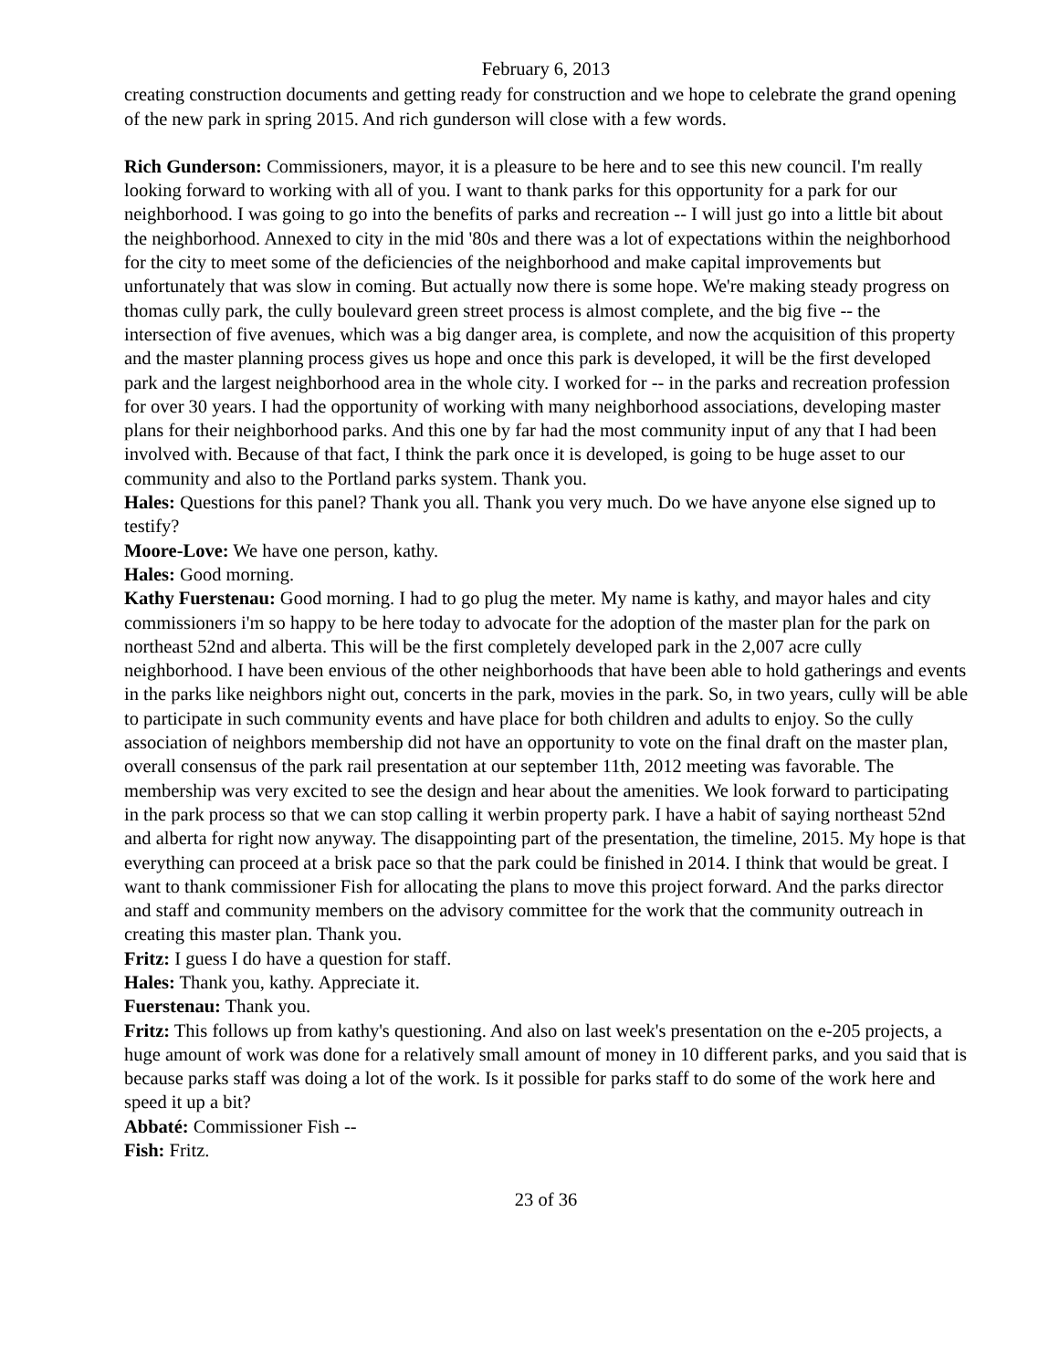February 6, 2013
creating construction documents and getting ready for construction and we hope to celebrate the grand opening of the new park in spring 2015. And rich gunderson will close with a few words.
Rich Gunderson: Commissioners, mayor, it is a pleasure to be here and to see this new council. I'm really looking forward to working with all of you. I want to thank parks for this opportunity for a park for our neighborhood. I was going to go into the benefits of parks and recreation -- I will just go into a little bit about the neighborhood. Annexed to city in the mid '80s and there was a lot of expectations within the neighborhood for the city to meet some of the deficiencies of the neighborhood and make capital improvements but unfortunately that was slow in coming. But actually now there is some hope. We're making steady progress on thomas cully park, the cully boulevard green street process is almost complete, and the big five -- the intersection of five avenues, which was a big danger area, is complete, and now the acquisition of this property and the master planning process gives us hope and once this park is developed, it will be the first developed park and the largest neighborhood area in the whole city. I worked for -- in the parks and recreation profession for over 30 years. I had the opportunity of working with many neighborhood associations, developing master plans for their neighborhood parks. And this one by far had the most community input of any that I had been involved with. Because of that fact, I think the park once it is developed, is going to be huge asset to our community and also to the Portland parks system. Thank you.
Hales: Questions for this panel? Thank you all. Thank you very much. Do we have anyone else signed up to testify?
Moore-Love: We have one person, kathy.
Hales: Good morning.
Kathy Fuerstenau: Good morning. I had to go plug the meter. My name is kathy, and mayor hales and city commissioners i'm so happy to be here today to advocate for the adoption of the master plan for the park on northeast 52nd and alberta. This will be the first completely developed park in the 2,007 acre cully neighborhood. I have been envious of the other neighborhoods that have been able to hold gatherings and events in the parks like neighbors night out, concerts in the park, movies in the park. So, in two years, cully will be able to participate in such community events and have place for both children and adults to enjoy. So the cully association of neighbors membership did not have an opportunity to vote on the final draft on the master plan, overall consensus of the park rail presentation at our september 11th, 2012 meeting was favorable. The membership was very excited to see the design and hear about the amenities. We look forward to participating in the park process so that we can stop calling it werbin property park. I have a habit of saying northeast 52nd and alberta for right now anyway. The disappointing part of the presentation, the timeline, 2015. My hope is that everything can proceed at a brisk pace so that the park could be finished in 2014. I think that would be great. I want to thank commissioner Fish for allocating the plans to move this project forward. And the parks director and staff and community members on the advisory committee for the work that the community outreach in creating this master plan. Thank you.
Fritz: I guess I do have a question for staff.
Hales: Thank you, kathy. Appreciate it.
Fuerstenau: Thank you.
Fritz: This follows up from kathy's questioning. And also on last week's presentation on the e-205 projects, a huge amount of work was done for a relatively small amount of money in 10 different parks, and you said that is because parks staff was doing a lot of the work. Is it possible for parks staff to do some of the work here and speed it up a bit?
Abbaté: Commissioner Fish --
Fish: Fritz.
23 of 36